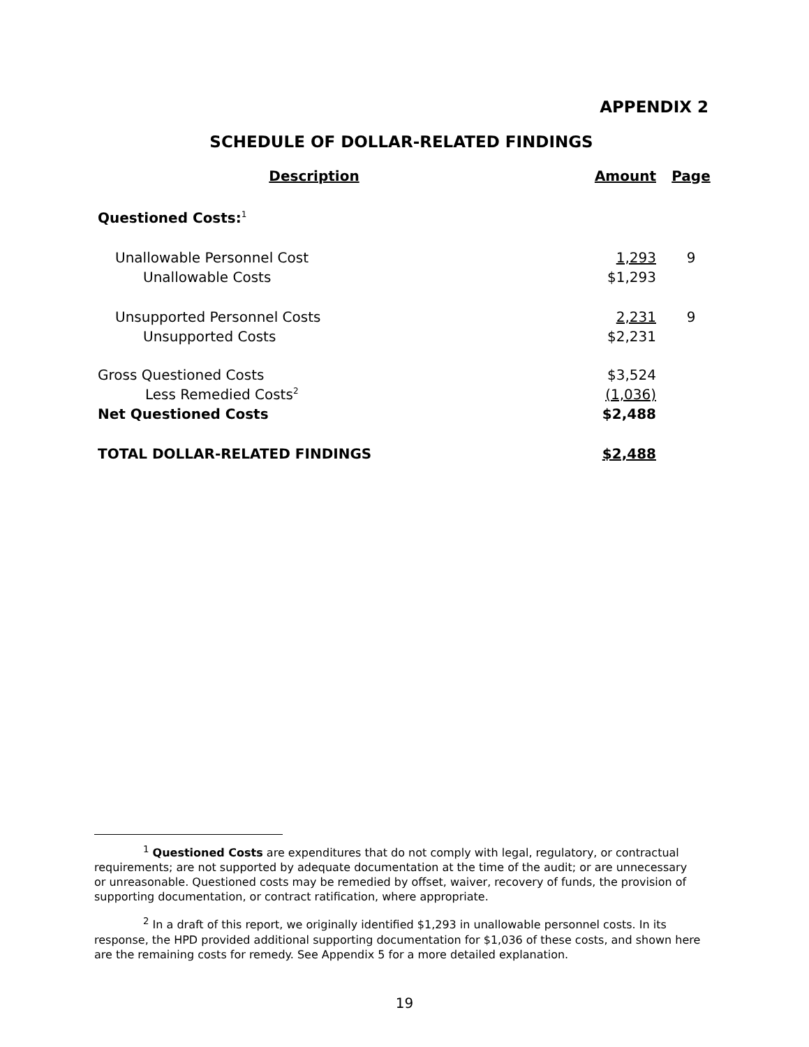APPENDIX 2
SCHEDULE OF DOLLAR-RELATED FINDINGS
| Description | Amount | Page |
| --- | --- | --- |
| Questioned Costs:<sup>1</sup> | | |
| Unallowable Personnel Cost | 1,293 | 9 |
| Unallowable Costs | $1,293 | |
| Unsupported Personnel Costs | 2,231 | 9 |
| Unsupported Costs | $2,231 | |
| Gross Questioned Costs | $3,524 | |
| Less Remedied Costs<sup>2</sup> | (1,036) | |
| Net Questioned Costs | $2,488 | |
| TOTAL DOLLAR-RELATED FINDINGS | $2,488 | |
<sup>1</sup> Questioned Costs are expenditures that do not comply with legal, regulatory, or contractual requirements; are not supported by adequate documentation at the time of the audit; or are unnecessary or unreasonable. Questioned costs may be remedied by offset, waiver, recovery of funds, the provision of supporting documentation, or contract ratification, where appropriate.
<sup>2</sup> In a draft of this report, we originally identified $1,293 in unallowable personnel costs. In its response, the HPD provided additional supporting documentation for $1,036 of these costs, and shown here are the remaining costs for remedy. See Appendix 5 for a more detailed explanation.
19